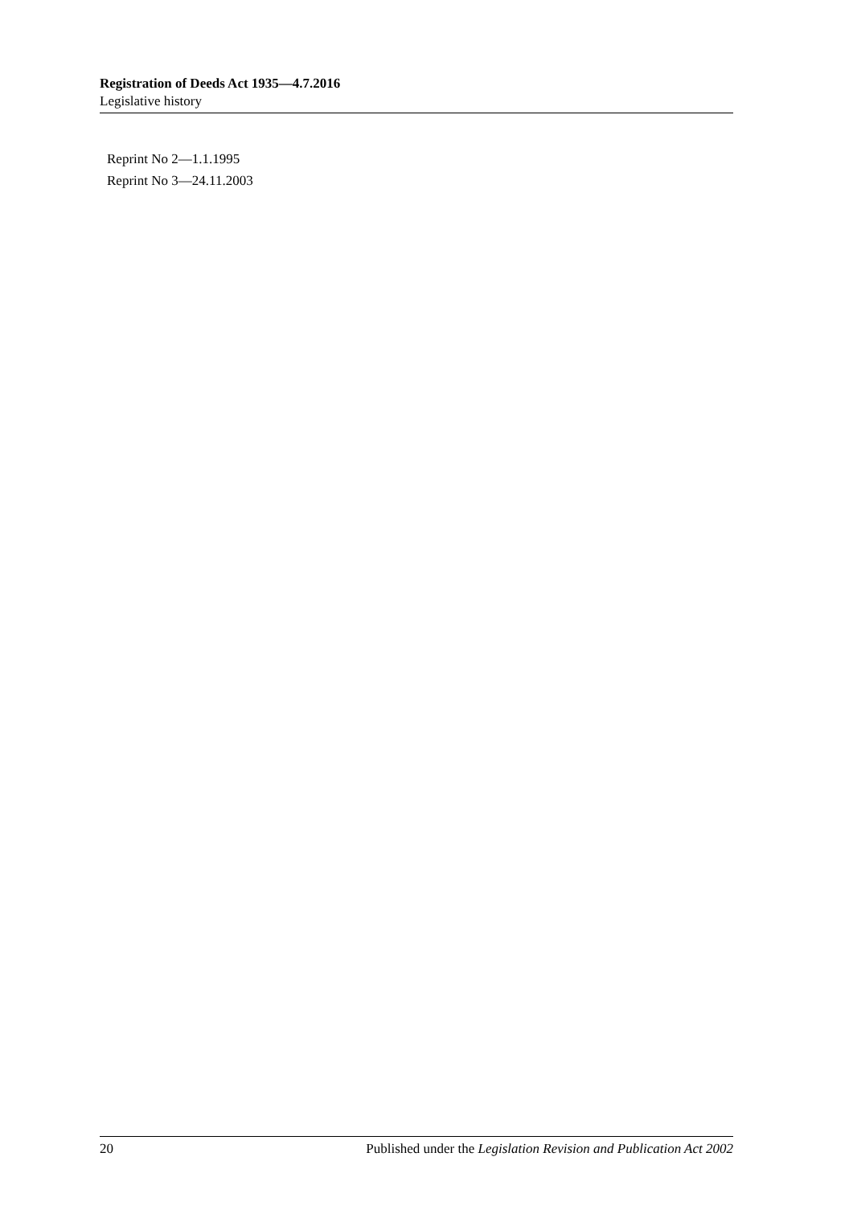Registration of Deeds Act 1935—4.7.2016
Legislative history
Reprint No 2—1.1.1995
Reprint No 3—24.11.2003
20 Published under the Legislation Revision and Publication Act 2002